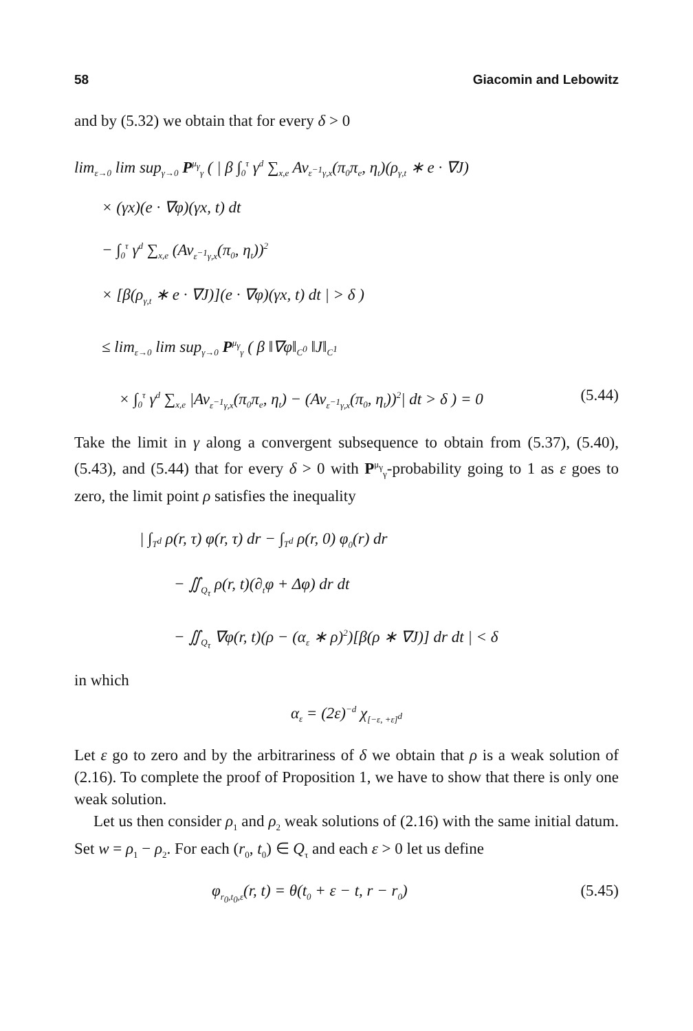58 Giacomin and Lebowitz
and by (5.32) we obtain that for every δ > 0
lim<sub>ε→0</sub> lim sup<sub>γ→0</sub> P<sup>μ<sub>γ</sub></sup><sub>γ</sub> ( | β ∫<sub>0</sub><sup>τ</sup> γ<sup>d</sup> ∑<sub>x,e</sub> Av<sub>ε<sup>−1</sup>γ,x</sub>(π<sub>0</sub>π<sub>e</sub>, η<sub>t</sub>)(ρ<sub>γ,t</sub> ∗ e · ∇J)
× (γx)(e · ∇φ)(γx, t) dt
− ∫<sub>0</sub><sup>τ</sup> γ<sup>d</sup> ∑<sub>x,e</sub> (Av<sub>ε<sup>−1</sup>γ,x</sub>(π<sub>0</sub>, η<sub>t</sub>))<sup>2</sup>
× [β(ρ<sub>γ,t</sub> ∗ e · ∇J)](e · ∇φ)(γx, t) dt | > δ )
≤ lim<sub>ε→0</sub> lim sup<sub>γ→0</sub> P<sup>μ<sub>γ</sub></sup><sub>γ</sub> ( β ‖∇φ‖<sub>C<sup>0</sup></sub> ‖J‖<sub>C<sup>1</sup></sub>
× ∫<sub>0</sub><sup>τ</sup> γ<sup>d</sup> ∑<sub>x,e</sub> |Av<sub>ε<sup>−1</sup>γ,x</sub>(π<sub>0</sub>π<sub>e</sub>, η<sub>t</sub>) − (Av<sub>ε<sup>−1</sup>γ,x</sub>(π<sub>0</sub>, η<sub>t</sub>))<sup>2</sup>| dt > δ ) = 0 (5.44)
Take the limit in γ along a convergent subsequence to obtain from (5.37), (5.40), (5.43), and (5.44) that for every δ > 0 with P<sup>μ<sub>γ</sub></sup><sub>γ</sub>-probability going to 1 as ε goes to zero, the limit point ρ satisfies the inequality
| ∫<sub>T<sup>d</sup></sub> ρ(r, τ) φ(r, τ) dr − ∫<sub>T<sup>d</sup></sub> ρ(r, 0) φ<sub>0</sub>(r) dr
− ∬<sub>Q<sub>τ</sub></sub> ρ(r, t)(∂<sub>t</sub>φ + Δφ) dr dt
− ∬<sub>Q<sub>τ</sub></sub> ∇φ(r, t)(ρ − (α<sub>ε</sub> ∗ ρ)<sup>2</sup>)[β(ρ ∗ ∇J)] dr dt | < δ
in which
α<sub>ε</sub> = (2ε)<sup>−d</sup> χ<sub>[−ε, +ε]<sup>d</sup></sub>
Let ε go to zero and by the arbitrariness of δ we obtain that ρ is a weak solution of (2.16). To complete the proof of Proposition 1, we have to show that there is only one weak solution.
Let us then consider ρ<sub>1</sub> and ρ<sub>2</sub> weak solutions of (2.16) with the same initial datum. Set w = ρ<sub>1</sub> − ρ<sub>2</sub>. For each (r<sub>0</sub>, t<sub>0</sub>) ∈ Q<sub>τ</sub> and each ε > 0 let us define
φ<sub>r<sub>0</sub>,t<sub>0</sub>,ε</sub>(r, t) = θ(t<sub>0</sub> + ε − t, r − r<sub>0</sub>) (5.45)